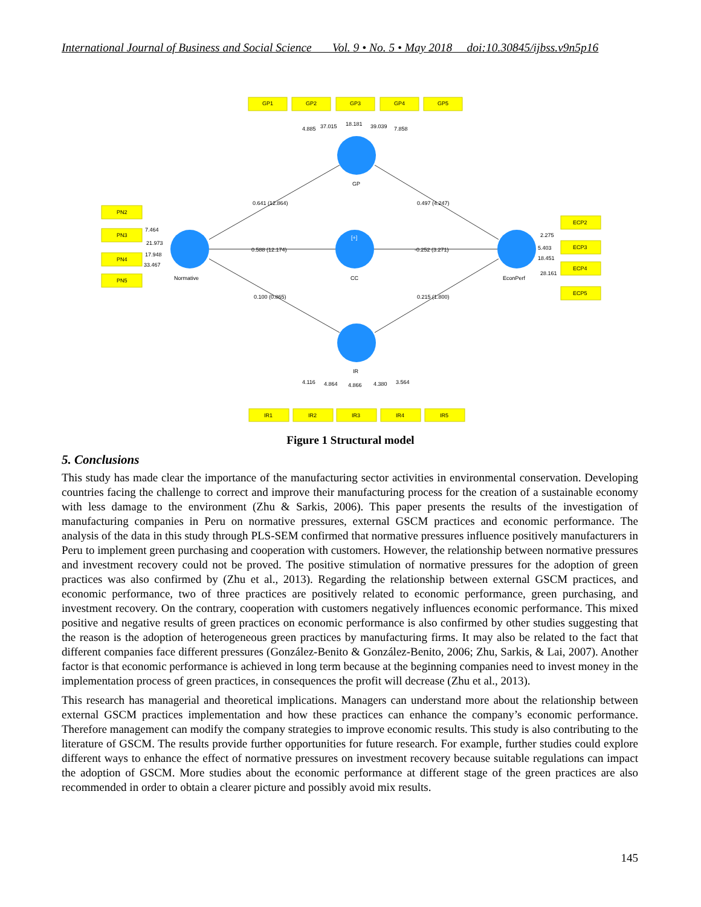International Journal of Business and Social Science Vol. 9 • No. 5 • May 2018 doi:10.30845/ijbss.v9n5p16
GP1
GP2
GP3
GP4
GP5
PN2
PN3
PN4
PN5
ECP2
ECP3
ECP4
ECP5
IR1
IR2
IR3
IR4
IR5
4.885
37.015
18.181
39.039
7.858
GP
0.641 (12.864)
0.497 (4.247)
7.464
21.973
17.948
33.467
0.588 (12.174)
-0.252 (3.271)
[+]
Normative
CC
EconPerf
2.275
5.403
18.451
28.161
0.100 (0.865)
0.215 (1.800)
IR
4.116
4.864
4.866
4.380
3.564
Figure 1 Structural model
5. Conclusions
This study has made clear the importance of the manufacturing sector activities in environmental conservation. Developing countries facing the challenge to correct and improve their manufacturing process for the creation of a sustainable economy with less damage to the environment (Zhu & Sarkis, 2006). This paper presents the results of the investigation of manufacturing companies in Peru on normative pressures, external GSCM practices and economic performance. The analysis of the data in this study through PLS-SEM confirmed that normative pressures influence positively manufacturers in Peru to implement green purchasing and cooperation with customers. However, the relationship between normative pressures and investment recovery could not be proved. The positive stimulation of normative pressures for the adoption of green practices was also confirmed by (Zhu et al., 2013). Regarding the relationship between external GSCM practices, and economic performance, two of three practices are positively related to economic performance, green purchasing, and investment recovery. On the contrary, cooperation with customers negatively influences economic performance. This mixed positive and negative results of green practices on economic performance is also confirmed by other studies suggesting that the reason is the adoption of heterogeneous green practices by manufacturing firms. It may also be related to the fact that different companies face different pressures (González-Benito & González-Benito, 2006; Zhu, Sarkis, & Lai, 2007). Another factor is that economic performance is achieved in long term because at the beginning companies need to invest money in the implementation process of green practices, in consequences the profit will decrease (Zhu et al., 2013).
This research has managerial and theoretical implications. Managers can understand more about the relationship between external GSCM practices implementation and how these practices can enhance the company’s economic performance. Therefore management can modify the company strategies to improve economic results. This study is also contributing to the literature of GSCM. The results provide further opportunities for future research. For example, further studies could explore different ways to enhance the effect of normative pressures on investment recovery because suitable regulations can impact the adoption of GSCM. More studies about the economic performance at different stage of the green practices are also recommended in order to obtain a clearer picture and possibly avoid mix results.
145